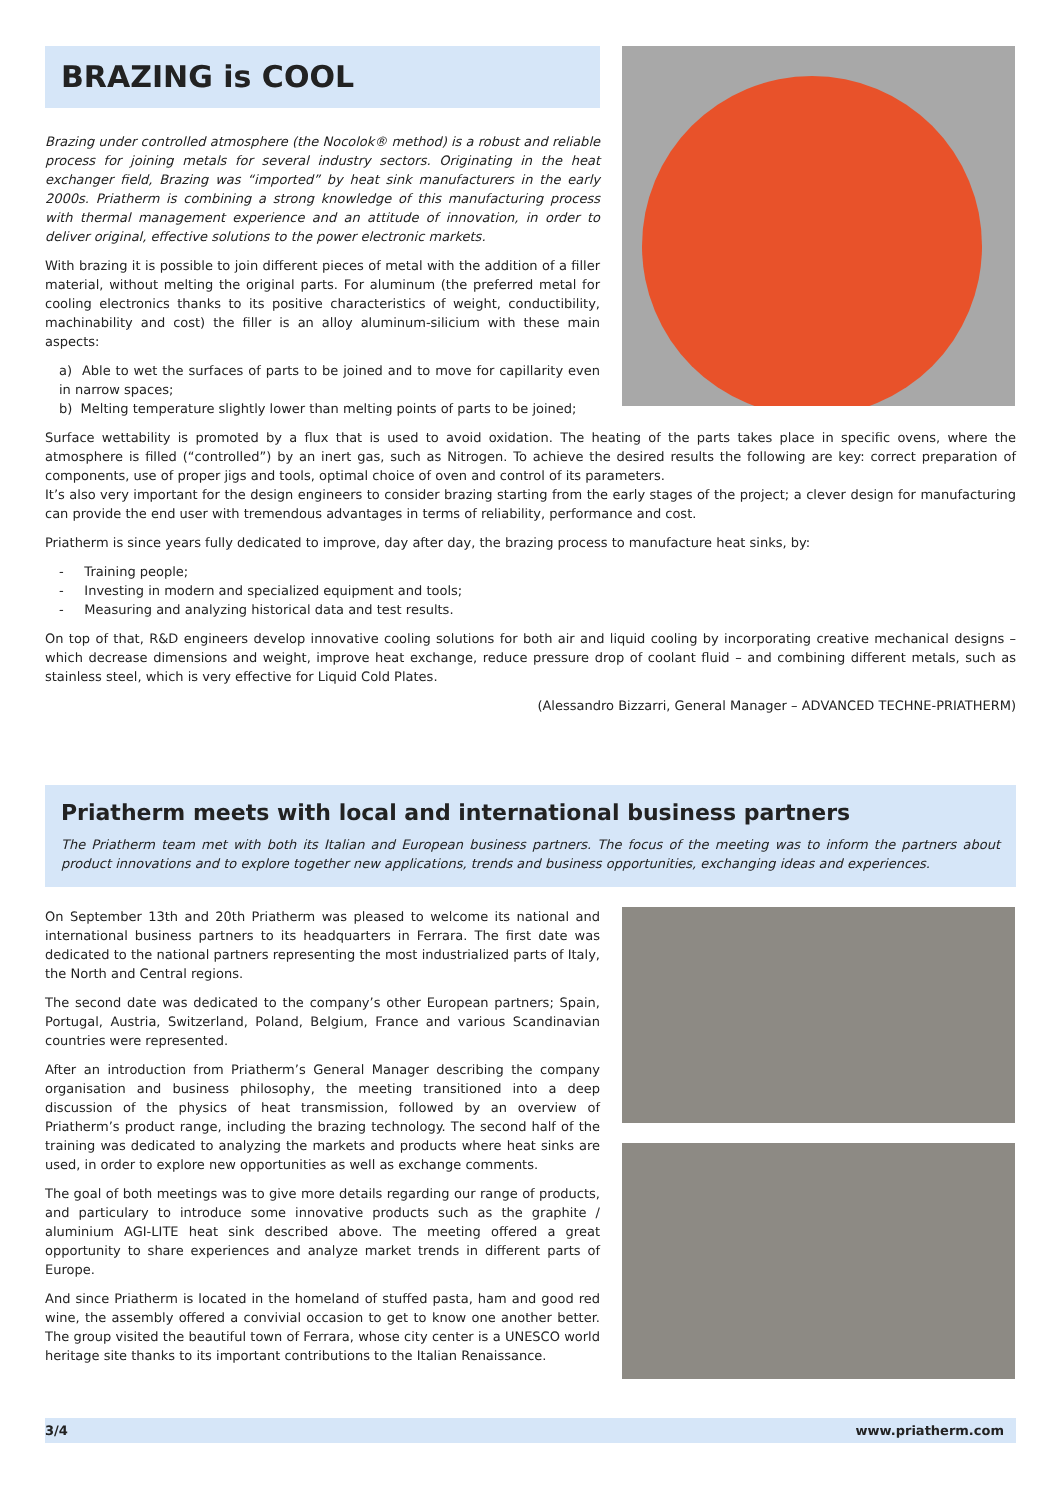BRAZING is COOL
Brazing under controlled atmosphere (the Nocolok® method) is a robust and reliable process for joining metals for several industry sectors. Originating in the heat exchanger field, Brazing was “imported” by heat sink manufacturers in the early 2000s. Priatherm is combining a strong knowledge of this manufacturing process with thermal management experience and an attitude of innovation, in order to deliver original, effective solutions to the power electronic markets.
With brazing it is possible to join different pieces of metal with the addition of a filler material, without melting the original parts. For aluminum (the preferred metal for cooling electronics thanks to its positive characteristics of weight, conductibility, machinability and cost) the filler is an alloy aluminum-silicium with these main aspects:
a) Able to wet the surfaces of parts to be joined and to move for capillarity even in narrow spaces;
b) Melting temperature slightly lower than melting points of parts to be joined;
Surface wettability is promoted by a flux that is used to avoid oxidation. The heating of the parts takes place in specific ovens, where the atmosphere is filled (“controlled”) by an inert gas, such as Nitrogen. To achieve the desired results the following are key: correct preparation of components, use of proper jigs and tools, optimal choice of oven and control of its parameters.
It’s also very important for the design engineers to consider brazing starting from the early stages of the project; a clever design for manufacturing can provide the end user with tremendous advantages in terms of reliability, performance and cost.
Priatherm is since years fully dedicated to improve, day after day, the brazing process to manufacture heat sinks, by:
- Training people;
- Investing in modern and specialized equipment and tools;
- Measuring and analyzing historical data and test results.
On top of that, R&D engineers develop innovative cooling solutions for both air and liquid cooling by incorporating creative mechanical designs – which decrease dimensions and weight, improve heat exchange, reduce pressure drop of coolant fluid – and combining different metals, such as stainless steel, which is very effective for Liquid Cold Plates.
(Alessandro Bizzarri, General Manager – ADVANCED TECHNE-PRIATHERM)
Priatherm meets with local and international business partners
The Priatherm team met with both its Italian and European business partners. The focus of the meeting was to inform the partners about product innovations and to explore together new applications, trends and business opportunities, exchanging ideas and experiences.
On September 13th and 20th Priatherm was pleased to welcome its national and international business partners to its headquarters in Ferrara. The first date was dedicated to the national partners representing the most industrialized parts of Italy, the North and Central regions.
The second date was dedicated to the company’s other European partners; Spain, Portugal, Austria, Switzerland, Poland, Belgium, France and various Scandinavian countries were represented.
After an introduction from Priatherm’s General Manager describing the company organisation and business philosophy, the meeting transitioned into a deep discussion of the physics of heat transmission, followed by an overview of Priatherm’s product range, including the brazing technology. The second half of the training was dedicated to analyzing the markets and products where heat sinks are used, in order to explore new opportunities as well as exchange comments.
The goal of both meetings was to give more details regarding our range of products, and particulary to introduce some innovative products such as the graphite / aluminium AGI-LITE heat sink described above. The meeting offered a great opportunity to share experiences and analyze market trends in different parts of Europe.
And since Priatherm is located in the homeland of stuffed pasta, ham and good red wine, the assembly offered a convivial occasion to get to know one another better. The group visited the beautiful town of Ferrara, whose city center is a UNESCO world heritage site thanks to its important contributions to the Italian Renaissance.
3/4 www.priatherm.com